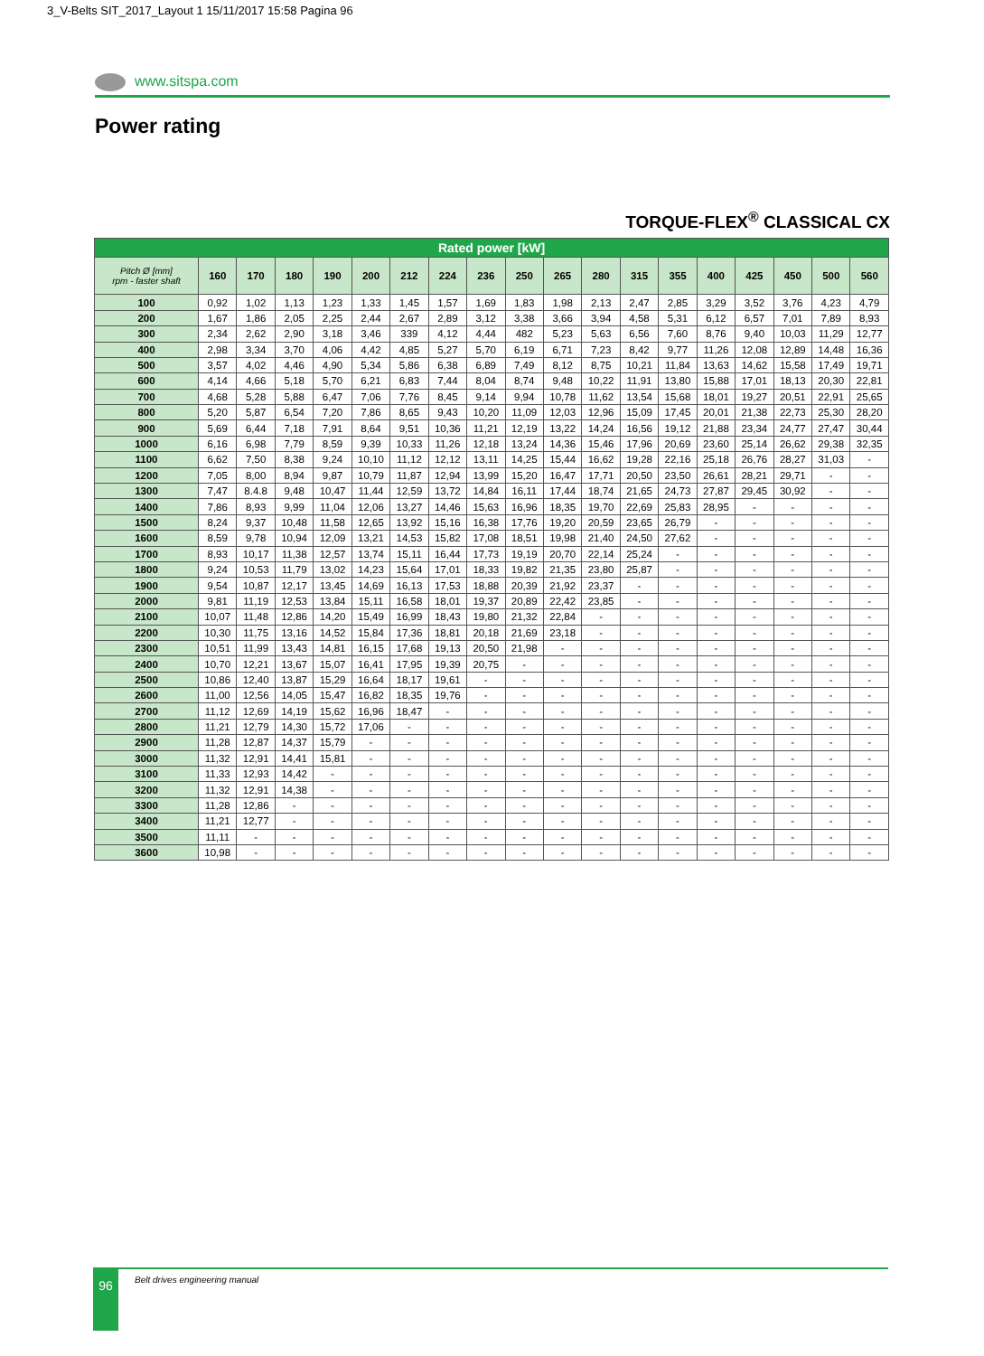3_V-Belts SIT_2017_Layout 1 15/11/2017 15:58 Pagina 96
www.sitspa.com
Power rating
TORQUE-FLEX<sup>®</sup> CLASSICAL CX
| Rated power [kW] | | | | | | | | | | | | | | | | | | |
| --- | --- | --- | --- | --- | --- | --- | --- | --- | --- | --- | --- | --- | --- | --- | --- | --- | --- | --- |
| Pitch Ø [mm] rpm - faster shaft | 160 | 170 | 180 | 190 | 200 | 212 | 224 | 236 | 250 | 265 | 280 | 315 | 355 | 400 | 425 | 450 | 500 | 560 |
| 100 | 0,92 | 1,02 | 1,13 | 1,23 | 1,33 | 1,45 | 1,57 | 1,69 | 1,83 | 1,98 | 2,13 | 2,47 | 2,85 | 3,29 | 3,52 | 3,76 | 4,23 | 4,79 |
| 200 | 1,67 | 1,86 | 2,05 | 2,25 | 2,44 | 2,67 | 2,89 | 3,12 | 3,38 | 3,66 | 3,94 | 4,58 | 5,31 | 6,12 | 6,57 | 7,01 | 7,89 | 8,93 |
| 300 | 2,34 | 2,62 | 2,90 | 3,18 | 3,46 | 339 | 4,12 | 4,44 | 482 | 5,23 | 5,63 | 6,56 | 7,60 | 8,76 | 9,40 | 10,03 | 11,29 | 12,77 |
| 400 | 2,98 | 3,34 | 3,70 | 4,06 | 4,42 | 4,85 | 5,27 | 5,70 | 6,19 | 6,71 | 7,23 | 8,42 | 9,77 | 11,26 | 12,08 | 12,89 | 14,48 | 16,36 |
| 500 | 3,57 | 4,02 | 4,46 | 4,90 | 5,34 | 5,86 | 6,38 | 6,89 | 7,49 | 8,12 | 8,75 | 10,21 | 11,84 | 13,63 | 14,62 | 15,58 | 17,49 | 19,71 |
| 600 | 4,14 | 4,66 | 5,18 | 5,70 | 6,21 | 6,83 | 7,44 | 8,04 | 8,74 | 9,48 | 10,22 | 11,91 | 13,80 | 15,88 | 17,01 | 18,13 | 20,30 | 22,81 |
| 700 | 4,68 | 5,28 | 5,88 | 6,47 | 7,06 | 7,76 | 8,45 | 9,14 | 9,94 | 10,78 | 11,62 | 13,54 | 15,68 | 18,01 | 19,27 | 20,51 | 22,91 | 25,65 |
| 800 | 5,20 | 5,87 | 6,54 | 7,20 | 7,86 | 8,65 | 9,43 | 10,20 | 11,09 | 12,03 | 12,96 | 15,09 | 17,45 | 20,01 | 21,38 | 22,73 | 25,30 | 28,20 |
| 900 | 5,69 | 6,44 | 7,18 | 7,91 | 8,64 | 9,51 | 10,36 | 11,21 | 12,19 | 13,22 | 14,24 | 16,56 | 19,12 | 21,88 | 23,34 | 24,77 | 27,47 | 30,44 |
| 1000 | 6,16 | 6,98 | 7,79 | 8,59 | 9,39 | 10,33 | 11,26 | 12,18 | 13,24 | 14,36 | 15,46 | 17,96 | 20,69 | 23,60 | 25,14 | 26,62 | 29,38 | 32,35 |
| 1100 | 6,62 | 7,50 | 8,38 | 9,24 | 10,10 | 11,12 | 12,12 | 13,11 | 14,25 | 15,44 | 16,62 | 19,28 | 22,16 | 25,18 | 26,76 | 28,27 | 31,03 | - |
| 1200 | 7,05 | 8,00 | 8,94 | 9,87 | 10,79 | 11,87 | 12,94 | 13,99 | 15,20 | 16,47 | 17,71 | 20,50 | 23,50 | 26,61 | 28,21 | 29,71 | - | - |
| 1300 | 7,47 | 8.4.8 | 9,48 | 10,47 | 11,44 | 12,59 | 13,72 | 14,84 | 16,11 | 17,44 | 18,74 | 21,65 | 24,73 | 27,87 | 29,45 | 30,92 | - | - |
| 1400 | 7,86 | 8,93 | 9,99 | 11,04 | 12,06 | 13,27 | 14,46 | 15,63 | 16,96 | 18,35 | 19,70 | 22,69 | 25,83 | 28,95 | - | - | - | - |
| 1500 | 8,24 | 9,37 | 10,48 | 11,58 | 12,65 | 13,92 | 15,16 | 16,38 | 17,76 | 19,20 | 20,59 | 23,65 | 26,79 | - | - | - | - | - |
| 1600 | 8,59 | 9,78 | 10,94 | 12,09 | 13,21 | 14,53 | 15,82 | 17,08 | 18,51 | 19,98 | 21,40 | 24,50 | 27,62 | - | - | - | - | - |
| 1700 | 8,93 | 10,17 | 11,38 | 12,57 | 13,74 | 15,11 | 16,44 | 17,73 | 19,19 | 20,70 | 22,14 | 25,24 | - | - | - | - | - | - |
| 1800 | 9,24 | 10,53 | 11,79 | 13,02 | 14,23 | 15,64 | 17,01 | 18,33 | 19,82 | 21,35 | 23,80 | 25,87 | - | - | - | - | - | - |
| 1900 | 9,54 | 10,87 | 12,17 | 13,45 | 14,69 | 16,13 | 17,53 | 18,88 | 20,39 | 21,92 | 23,37 | - | - | - | - | - | - | - |
| 2000 | 9,81 | 11,19 | 12,53 | 13,84 | 15,11 | 16,58 | 18,01 | 19,37 | 20,89 | 22,42 | 23,85 | - | - | - | - | - | - | - |
| 2100 | 10,07 | 11,48 | 12,86 | 14,20 | 15,49 | 16,99 | 18,43 | 19,80 | 21,32 | 22,84 | - | - | - | - | - | - | - | - |
| 2200 | 10,30 | 11,75 | 13,16 | 14,52 | 15,84 | 17,36 | 18,81 | 20,18 | 21,69 | 23,18 | - | - | - | - | - | - | - | - |
| 2300 | 10,51 | 11,99 | 13,43 | 14,81 | 16,15 | 17,68 | 19,13 | 20,50 | 21,98 | - | - | - | - | - | - | - | - | - |
| 2400 | 10,70 | 12,21 | 13,67 | 15,07 | 16,41 | 17,95 | 19,39 | 20,75 | - | - | - | - | - | - | - | - | - | - |
| 2500 | 10,86 | 12,40 | 13,87 | 15,29 | 16,64 | 18,17 | 19,61 | - | - | - | - | - | - | - | - | - | - | - |
| 2600 | 11,00 | 12,56 | 14,05 | 15,47 | 16,82 | 18,35 | 19,76 | - | - | - | - | - | - | - | - | - | - | - |
| 2700 | 11,12 | 12,69 | 14,19 | 15,62 | 16,96 | 18,47 | - | - | - | - | - | - | - | - | - | - | - | - |
| 2800 | 11,21 | 12,79 | 14,30 | 15,72 | 17,06 | - | - | - | - | - | - | - | - | - | - | - | - | - |
| 2900 | 11,28 | 12,87 | 14,37 | 15,79 | - | - | - | - | - | - | - | - | - | - | - | - | - | - |
| 3000 | 11,32 | 12,91 | 14,41 | 15,81 | - | - | - | - | - | - | - | - | - | - | - | - | - | - |
| 3100 | 11,33 | 12,93 | 14,42 | - | - | - | - | - | - | - | - | - | - | - | - | - | - | - |
| 3200 | 11,32 | 12,91 | 14,38 | - | - | - | - | - | - | - | - | - | - | - | - | - | - | - |
| 3300 | 11,28 | 12,86 | - | - | - | - | - | - | - | - | - | - | - | - | - | - | - | - |
| 3400 | 11,21 | 12,77 | - | - | - | - | - | - | - | - | - | - | - | - | - | - | - | - |
| 3500 | 11,11 | - | - | - | - | - | - | - | - | - | - | - | - | - | - | - | - | - |
| 3600 | 10,98 | - | - | - | - | - | - | - | - | - | - | - | - | - | - | - | - | - |
96 Belt drives engineering manual